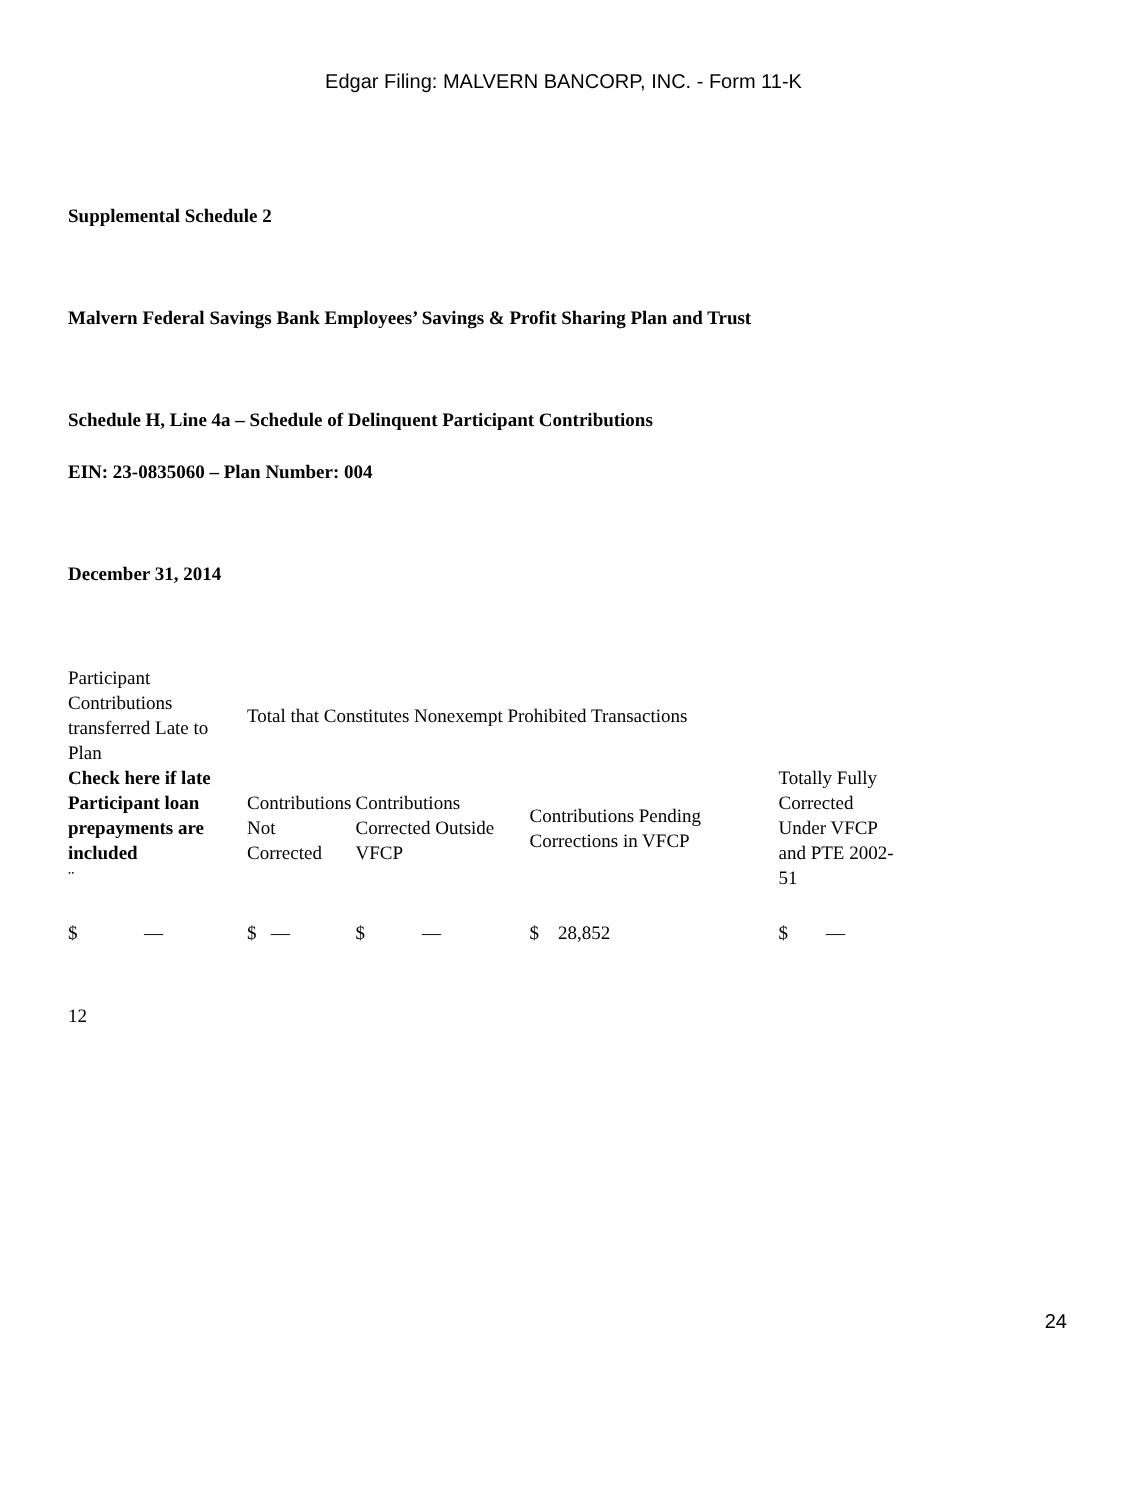Edgar Filing: MALVERN BANCORP, INC. - Form 11-K
Supplemental Schedule 2
Malvern Federal Savings Bank Employees’ Savings & Profit Sharing Plan and Trust
Schedule H, Line 4a – Schedule of Delinquent Participant Contributions
EIN: 23-0835060 – Plan Number: 004
December 31, 2014
| Participant Contributions transferred Late to Plan | Total that Constitutes Nonexempt Prohibited Transactions | | | |
| Check here if late Participant loan prepayments are included ¨ | Contributions Not Corrected | Contributions Corrected Outside VFCP | Contributions Pending Corrections in VFCP | Totally Fully Corrected Under VFCP and PTE 2002-51 |
| $ — | $ — | $ — | $ 28,852 | $ — |
12
24